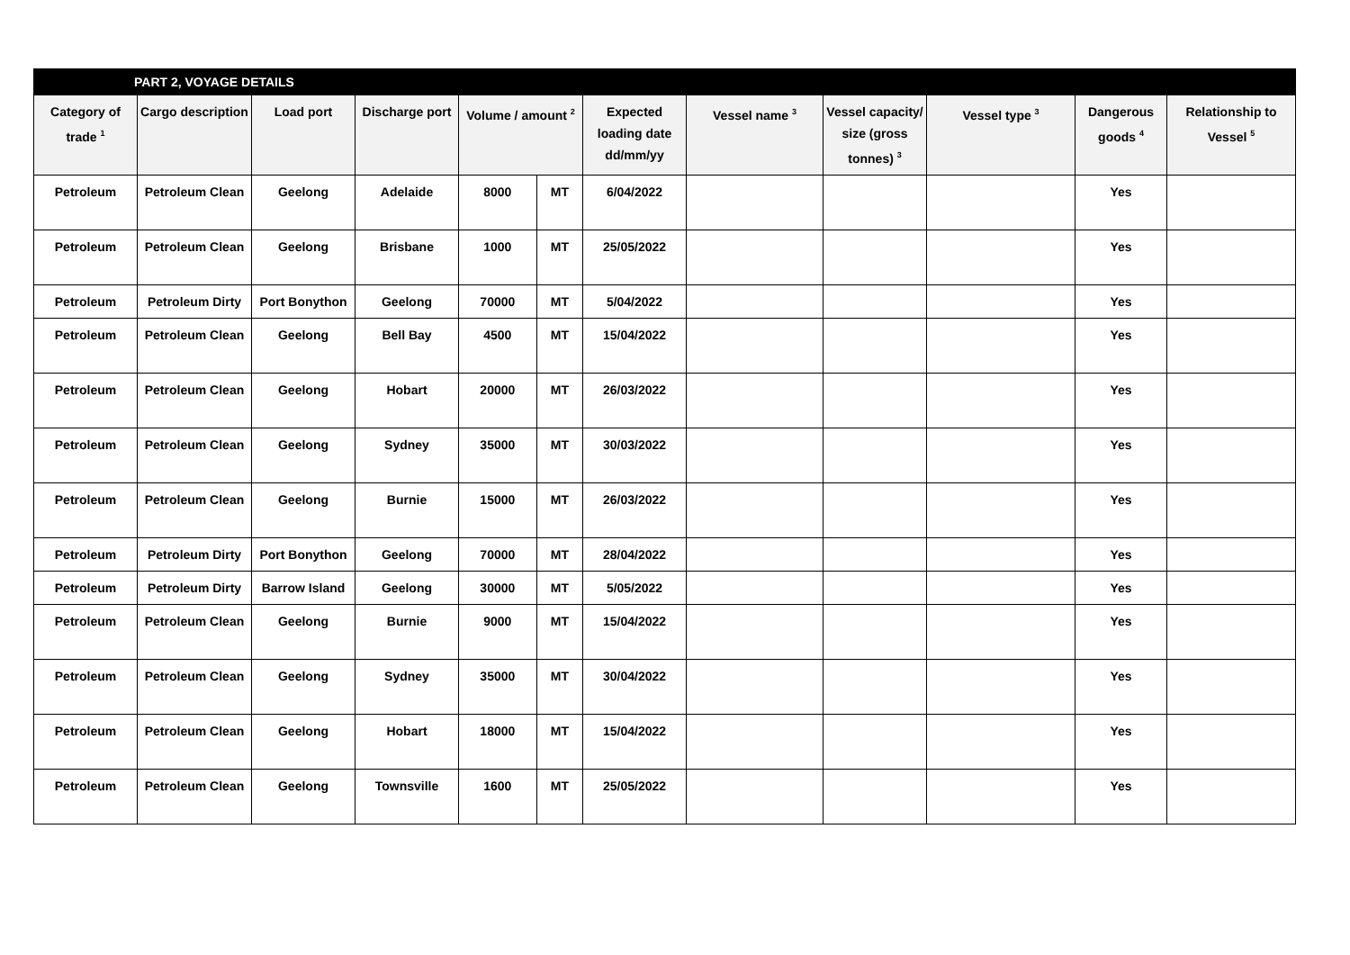| PART 2, VOYAGE DETAILS | | | | | | | | | | | |
| Category of trade <sup>1</sup> | Cargo description | Load port | Discharge port | Volume / amount <sup>2</sup> | | Expected loading date dd/mm/yy | Vessel name <sup>3</sup> | Vessel capacity/ size (gross tonnes) <sup>3</sup> | Vessel type <sup>3</sup> | Dangerous goods <sup>4</sup> | Relationship to Vessel <sup>5</sup> |
| Petroleum | Petroleum Clean | Geelong | Adelaide | 8000 | MT | 6/04/2022 | | | | Yes | |
| Petroleum | Petroleum Clean | Geelong | Brisbane | 1000 | MT | 25/05/2022 | | | | Yes | |
| Petroleum | Petroleum Dirty | Port Bonython | Geelong | 70000 | MT | 5/04/2022 | | | | Yes | |
| Petroleum | Petroleum Clean | Geelong | Bell Bay | 4500 | MT | 15/04/2022 | | | | Yes | |
| Petroleum | Petroleum Clean | Geelong | Hobart | 20000 | MT | 26/03/2022 | | | | Yes | |
| Petroleum | Petroleum Clean | Geelong | Sydney | 35000 | MT | 30/03/2022 | | | | Yes | |
| Petroleum | Petroleum Clean | Geelong | Burnie | 15000 | MT | 26/03/2022 | | | | Yes | |
| Petroleum | Petroleum Dirty | Port Bonython | Geelong | 70000 | MT | 28/04/2022 | | | | Yes | |
| Petroleum | Petroleum Dirty | Barrow Island | Geelong | 30000 | MT | 5/05/2022 | | | | Yes | |
| Petroleum | Petroleum Clean | Geelong | Burnie | 9000 | MT | 15/04/2022 | | | | Yes | |
| Petroleum | Petroleum Clean | Geelong | Sydney | 35000 | MT | 30/04/2022 | | | | Yes | |
| Petroleum | Petroleum Clean | Geelong | Hobart | 18000 | MT | 15/04/2022 | | | | Yes | |
| Petroleum | Petroleum Clean | Geelong | Townsville | 1600 | MT | 25/05/2022 | | | | Yes | |